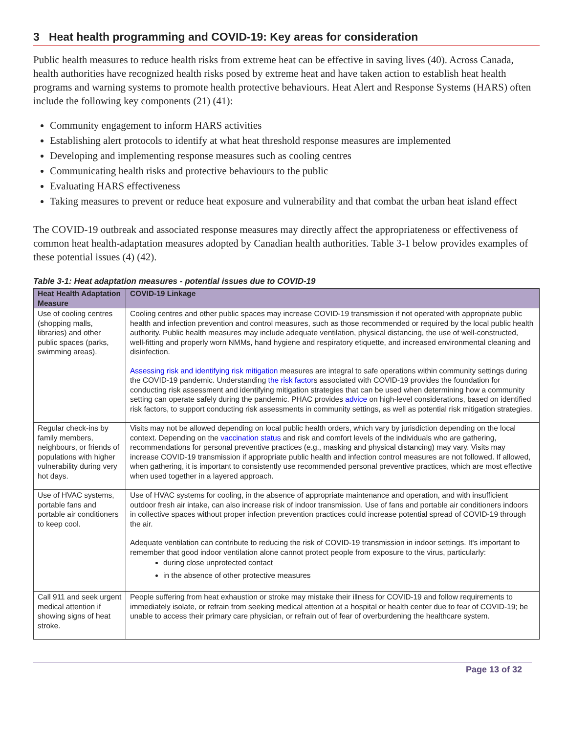3 Heat health programming and COVID-19: Key areas for consideration
Public health measures to reduce health risks from extreme heat can be effective in saving lives (40). Across Canada, health authorities have recognized health risks posed by extreme heat and have taken action to establish heat health programs and warning systems to promote health protective behaviours. Heat Alert and Response Systems (HARS) often include the following key components (21) (41):
Community engagement to inform HARS activities
Establishing alert protocols to identify at what heat threshold response measures are implemented
Developing and implementing response measures such as cooling centres
Communicating health risks and protective behaviours to the public
Evaluating HARS effectiveness
Taking measures to prevent or reduce heat exposure and vulnerability and that combat the urban heat island effect
The COVID-19 outbreak and associated response measures may directly affect the appropriateness or effectiveness of common heat health-adaptation measures adopted by Canadian health authorities. Table 3-1 below provides examples of these potential issues (4) (42).
Table 3-1: Heat adaptation measures - potential issues due to COVID-19
| Heat Health Adaptation Measure | COVID-19 Linkage |
| --- | --- |
| Use of cooling centres (shopping malls, libraries) and other public spaces (parks, swimming areas). | Cooling centres and other public spaces may increase COVID-19 transmission if not operated with appropriate public health and infection prevention and control measures, such as those recommended or required by the local public health authority. Public health measures may include adequate ventilation, physical distancing, the use of well-constructed, well-fitting and properly worn NMMs, hand hygiene and respiratory etiquette, and increased environmental cleaning and disinfection. Assessing risk and identifying risk mitigation measures are integral to safe operations within community settings during the COVID-19 pandemic. Understanding the risk factor s associated with COVID-19 provides the foundation for conducting risk assessment and identifying mitigation strategies that can be used when determining how a community setting can operate safely during the pandemic. PHAC provides advice on high-level considerations, based on identified risk factors, to support conducting risk assessments in community settings, as well as potential risk mitigation strategies. |
| Regular check-ins by family members, neighbours, or friends of populations with higher vulnerability during very hot days. | Visits may not be allowed depending on local public health orders, which vary by jurisdiction depending on the local context. Depending on the vaccination status and risk and comfort levels of the individuals who are gathering, recommendations for personal preventive practices (e.g., masking and physical distancing) may vary. Visits may increase COVID-19 transmission if appropriate public health and infection control measures are not followed. If allowed, when gathering, it is important to consistently use recommended personal preventive practices, which are most effective when used together in a layered approach. |
| Use of HVAC systems, portable fans and portable air conditioners to keep cool. | Use of HVAC systems for cooling, in the absence of appropriate maintenance and operation, and with insufficient outdoor fresh air intake, can also increase risk of indoor transmission. Use of fans and portable air conditioners indoors in collective spaces without proper infection prevention practices could increase potential spread of COVID-19 through the air. Adequate ventilation can contribute to reducing the risk of COVID-19 transmission in indoor settings. It's important to remember that good indoor ventilation alone cannot protect people from exposure to the virus, particularly: during close unprotected contact in the absence of other protective measures |
| Call 911 and seek urgent medical attention if showing signs of heat stroke. | People suffering from heat exhaustion or stroke may mistake their illness for COVID-19 and follow requirements to immediately isolate, or refrain from seeking medical attention at a hospital or health center due to fear of COVID-19; be unable to access their primary care physician, or refrain out of fear of overburdening the healthcare system. |
Page 13 of 32